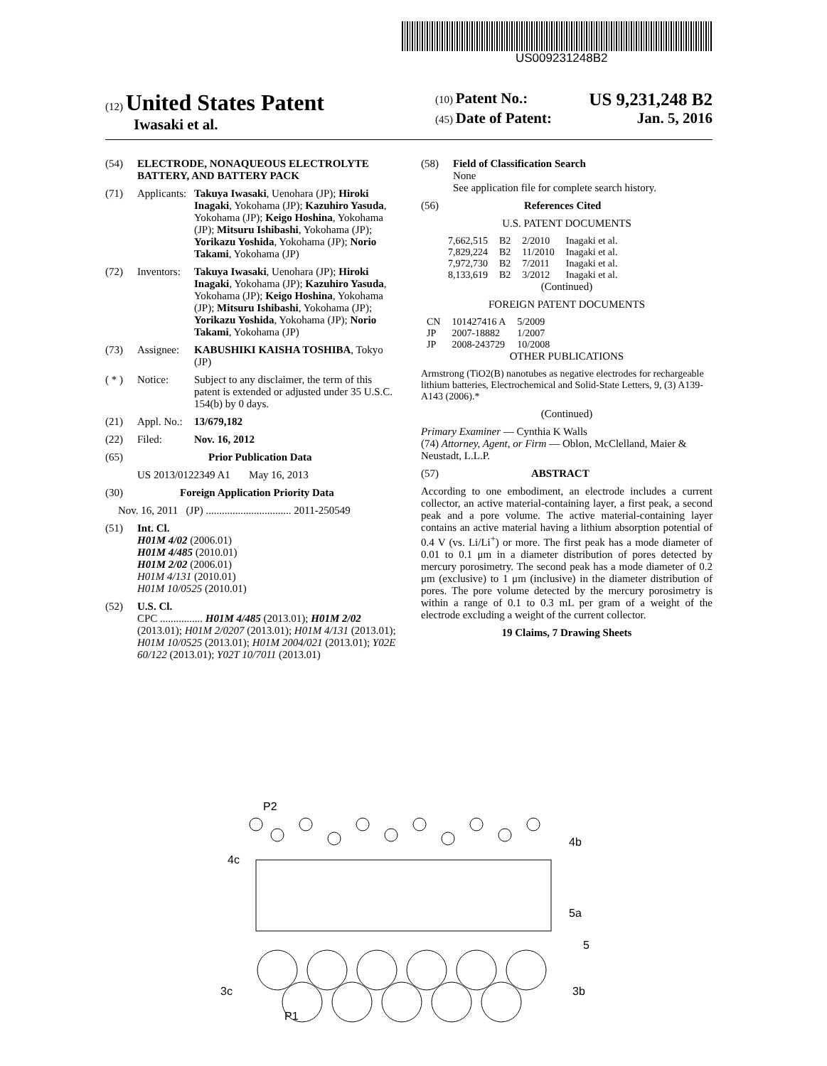US009231248B2
(12) United States Patent
Iwasaki et al.
(10) Patent No.: US 9,231,248 B2
(45) Date of Patent: Jan. 5, 2016
(54) ELECTRODE, NONAQUEOUS ELECTROLYTE BATTERY, AND BATTERY PACK
(71) Applicants: Takuya Iwasaki, Uenohara (JP); Hiroki Inagaki, Yokohama (JP); Kazuhiro Yasuda, Yokohama (JP); Keigo Hoshina, Yokohama (JP); Mitsuru Ishibashi, Yokohama (JP); Yorikazu Yoshida, Yokohama (JP); Norio Takami, Yokohama (JP)
(72) Inventors: Takuya Iwasaki, Uenohara (JP); Hiroki Inagaki, Yokohama (JP); Kazuhiro Yasuda, Yokohama (JP); Keigo Hoshina, Yokohama (JP); Mitsuru Ishibashi, Yokohama (JP); Yorikazu Yoshida, Yokohama (JP); Norio Takami, Yokohama (JP)
(73) Assignee: KABUSHIKI KAISHA TOSHIBA, Tokyo (JP)
( * ) Notice: Subject to any disclaimer, the term of this patent is extended or adjusted under 35 U.S.C. 154(b) by 0 days.
(21) Appl. No.: 13/679,182
(22) Filed: Nov. 16, 2012
(65) Prior Publication Data
US 2013/0122349 A1 May 16, 2013
(30) Foreign Application Priority Data
Nov. 16, 2011 (JP) ................................ 2011-250549
(51) Int. Cl.
H01M 4/02 (2006.01)
H01M 4/485 (2010.01)
H01M 2/02 (2006.01)
H01M 4/131 (2010.01)
H01M 10/0525 (2010.01)
(52) U.S. Cl.
CPC ................ H01M 4/485 (2013.01); H01M 2/02 (2013.01); H01M 2/0207 (2013.01); H01M 4/131 (2013.01); H01M 10/0525 (2013.01); H01M 2004/021 (2013.01); Y02E 60/122 (2013.01); Y02T 10/7011 (2013.01)
(58) Field of Classification Search
None
See application file for complete search history.
(56) References Cited
U.S. PATENT DOCUMENTS
| 7,662,515 | B2 | 2/2010 | Inagaki et al. |
| 7,829,224 | B2 | 11/2010 | Inagaki et al. |
| 7,972,730 | B2 | 7/2011 | Inagaki et al. |
| 8,133,619 | B2 | 3/2012 | Inagaki et al. |
(Continued)
FOREIGN PATENT DOCUMENTS
| CN | 101427416 A | 5/2009 |
| JP | 2007-18882 | 1/2007 |
| JP | 2008-243729 | 10/2008 |
OTHER PUBLICATIONS
Armstrong (TiO2(B) nanotubes as negative electrodes for rechargeable lithium batteries, Electrochemical and Solid-State Letters, 9, (3) A139-A143 (2006).*
(Continued)
Primary Examiner — Cynthia K Walls
(74) Attorney, Agent, or Firm — Oblon, McClelland, Maier & Neustadt, L.L.P.
(57) ABSTRACT
According to one embodiment, an electrode includes a current collector, an active material-containing layer, a first peak, a second peak and a pore volume. The active material-containing layer contains an active material having a lithium absorption potential of 0.4 V (vs. Li/Li<sup>+</sup>) or more. The first peak has a mode diameter of 0.01 to 0.1 μm in a diameter distribution of pores detected by mercury porosimetry. The second peak has a mode diameter of 0.2 μm (exclusive) to 1 μm (inclusive) in the diameter distribution of pores. The pore volume detected by the mercury porosimetry is within a range of 0.1 to 0.3 mL per gram of a weight of the electrode excluding a weight of the current collector.
19 Claims, 7 Drawing Sheets
P2
4c
4b
5a
5
3c
3b
P1